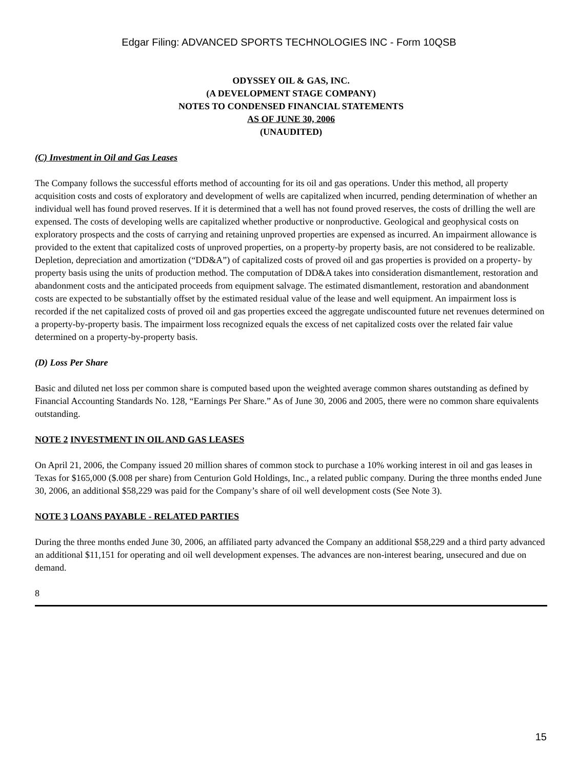Edgar Filing: ADVANCED SPORTS TECHNOLOGIES INC - Form 10QSB
ODYSSEY OIL & GAS, INC.
(A DEVELOPMENT STAGE COMPANY)
NOTES TO CONDENSED FINANCIAL STATEMENTS
AS OF JUNE 30, 2006
(UNAUDITED)
(C) Investment in Oil and Gas Leases
The Company follows the successful efforts method of accounting for its oil and gas operations. Under this method, all property acquisition costs and costs of exploratory and development of wells are capitalized when incurred, pending determination of whether an individual well has found proved reserves. If it is determined that a well has not found proved reserves, the costs of drilling the well are expensed. The costs of developing wells are capitalized whether productive or nonproductive. Geological and geophysical costs on exploratory prospects and the costs of carrying and retaining unproved properties are expensed as incurred. An impairment allowance is provided to the extent that capitalized costs of unproved properties, on a property-by property basis, are not considered to be realizable. Depletion, depreciation and amortization (“DD&A”) of capitalized costs of proved oil and gas properties is provided on a property- by property basis using the units of production method. The computation of DD&A takes into consideration dismantlement, restoration and abandonment costs and the anticipated proceeds from equipment salvage. The estimated dismantlement, restoration and abandonment costs are expected to be substantially offset by the estimated residual value of the lease and well equipment. An impairment loss is recorded if the net capitalized costs of proved oil and gas properties exceed the aggregate undiscounted future net revenues determined on a property-by-property basis. The impairment loss recognized equals the excess of net capitalized costs over the related fair value determined on a property-by-property basis.
(D) Loss Per Share
Basic and diluted net loss per common share is computed based upon the weighted average common shares outstanding as defined by Financial Accounting Standards No. 128, “Earnings Per Share.” As of June 30, 2006 and 2005, there were no common share equivalents outstanding.
NOTE 2 INVESTMENT IN OIL AND GAS LEASES
On April 21, 2006, the Company issued 20 million shares of common stock to purchase a 10% working interest in oil and gas leases in Texas for $165,000 ($.008 per share) from Centurion Gold Holdings, Inc., a related public company. During the three months ended June 30, 2006, an additional $58,229 was paid for the Company’s share of oil well development costs (See Note 3).
NOTE 3 LOANS PAYABLE - RELATED PARTIES
During the three months ended June 30, 2006, an affiliated party advanced the Company an additional $58,229 and a third party advanced an additional $11,151 for operating and oil well development expenses. The advances are non-interest bearing, unsecured and due on demand.
8
15